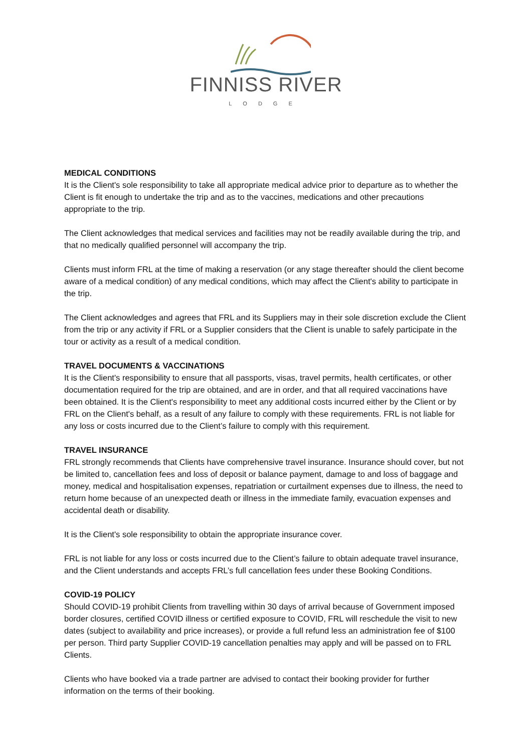FINNISS RIVER
LODGE
MEDICAL CONDITIONS
It is the Client's sole responsibility to take all appropriate medical advice prior to departure as to whether the Client is fit enough to undertake the trip and as to the vaccines, medications and other precautions appropriate to the trip.
The Client acknowledges that medical services and facilities may not be readily available during the trip, and that no medically qualified personnel will accompany the trip.
Clients must inform FRL at the time of making a reservation (or any stage thereafter should the client become aware of a medical condition) of any medical conditions, which may affect the Client's ability to participate in the trip.
The Client acknowledges and agrees that FRL and its Suppliers may in their sole discretion exclude the Client from the trip or any activity if FRL or a Supplier considers that the Client is unable to safely participate in the tour or activity as a result of a medical condition.
TRAVEL DOCUMENTS & VACCINATIONS
It is the Client's responsibility to ensure that all passports, visas, travel permits, health certificates, or other documentation required for the trip are obtained, and are in order, and that all required vaccinations have been obtained. It is the Client's responsibility to meet any additional costs incurred either by the Client or by FRL on the Client's behalf, as a result of any failure to comply with these requirements. FRL is not liable for any loss or costs incurred due to the Client’s failure to comply with this requirement.
TRAVEL INSURANCE
FRL strongly recommends that Clients have comprehensive travel insurance. Insurance should cover, but not be limited to, cancellation fees and loss of deposit or balance payment, damage to and loss of baggage and money, medical and hospitalisation expenses, repatriation or curtailment expenses due to illness, the need to return home because of an unexpected death or illness in the immediate family, evacuation expenses and accidental death or disability.
It is the Client's sole responsibility to obtain the appropriate insurance cover.
FRL is not liable for any loss or costs incurred due to the Client’s failure to obtain adequate travel insurance, and the Client understands and accepts FRL’s full cancellation fees under these Booking Conditions.
COVID-19 POLICY
Should COVID-19 prohibit Clients from travelling within 30 days of arrival because of Government imposed border closures, certified COVID illness or certified exposure to COVID, FRL will reschedule the visit to new dates (subject to availability and price increases), or provide a full refund less an administration fee of $100 per person. Third party Supplier COVID-19 cancellation penalties may apply and will be passed on to FRL Clients.
Clients who have booked via a trade partner are advised to contact their booking provider for further information on the terms of their booking.